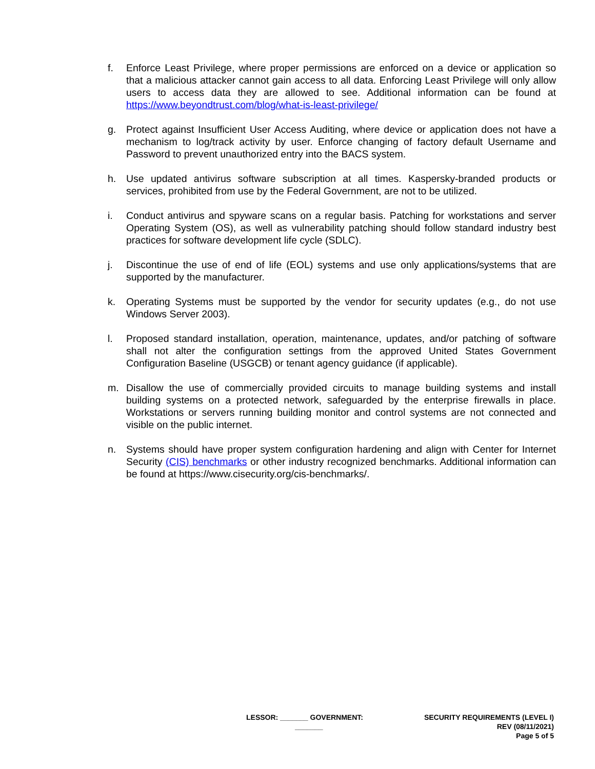f. Enforce Least Privilege, where proper permissions are enforced on a device or application so that a malicious attacker cannot gain access to all data. Enforcing Least Privilege will only allow users to access data they are allowed to see. Additional information can be found at https://www.beyondtrust.com/blog/what-is-least-privilege/
g. Protect against Insufficient User Access Auditing, where device or application does not have a mechanism to log/track activity by user. Enforce changing of factory default Username and Password to prevent unauthorized entry into the BACS system.
h. Use updated antivirus software subscription at all times. Kaspersky-branded products or services, prohibited from use by the Federal Government, are not to be utilized.
i. Conduct antivirus and spyware scans on a regular basis. Patching for workstations and server Operating System (OS), as well as vulnerability patching should follow standard industry best practices for software development life cycle (SDLC).
j. Discontinue the use of end of life (EOL) systems and use only applications/systems that are supported by the manufacturer.
k. Operating Systems must be supported by the vendor for security updates (e.g., do not use Windows Server 2003).
l. Proposed standard installation, operation, maintenance, updates, and/or patching of software shall not alter the configuration settings from the approved United States Government Configuration Baseline (USGCB) or tenant agency guidance (if applicable).
m. Disallow the use of commercially provided circuits to manage building systems and install building systems on a protected network, safeguarded by the enterprise firewalls in place. Workstations or servers running building monitor and control systems are not connected and visible on the public internet.
n. Systems should have proper system configuration hardening and align with Center for Internet Security (CIS) benchmarks or other industry recognized benchmarks. Additional information can be found at https://www.cisecurity.org/cis-benchmarks/.
LESSOR: _______ GOVERNMENT:
_______
SECURITY REQUIREMENTS (LEVEL I)
REV (08/11/2021)
Page 5 of 5